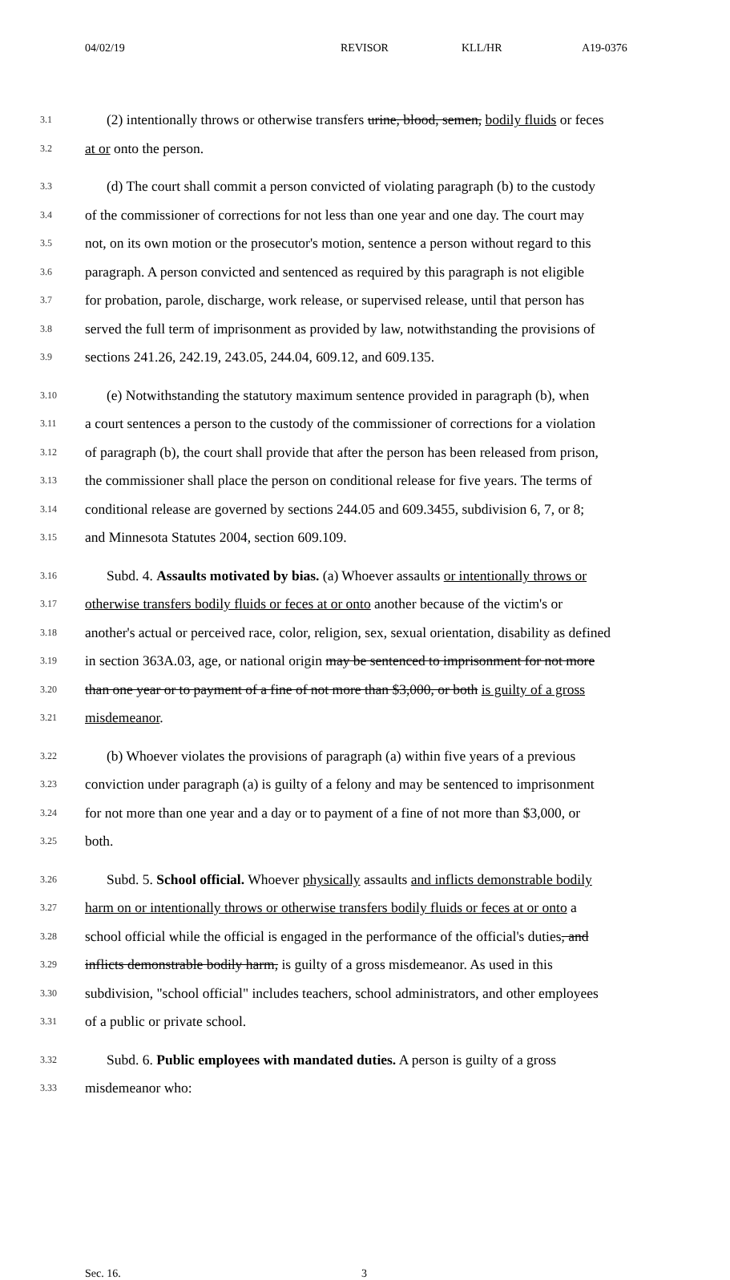04/02/19 REVISOR KLL/HR A19-0376
3.1 (2) intentionally throws or otherwise transfers urine, blood, semen, bodily fluids or feces
3.2 at or onto the person.
3.3 (d) The court shall commit a person convicted of violating paragraph (b) to the custody
3.4 of the commissioner of corrections for not less than one year and one day. The court may
3.5 not, on its own motion or the prosecutor's motion, sentence a person without regard to this
3.6 paragraph. A person convicted and sentenced as required by this paragraph is not eligible
3.7 for probation, parole, discharge, work release, or supervised release, until that person has
3.8 served the full term of imprisonment as provided by law, notwithstanding the provisions of
3.9 sections 241.26, 242.19, 243.05, 244.04, 609.12, and 609.135.
3.10 (e) Notwithstanding the statutory maximum sentence provided in paragraph (b), when
3.11 a court sentences a person to the custody of the commissioner of corrections for a violation
3.12 of paragraph (b), the court shall provide that after the person has been released from prison,
3.13 the commissioner shall place the person on conditional release for five years. The terms of
3.14 conditional release are governed by sections 244.05 and 609.3455, subdivision 6, 7, or 8;
3.15 and Minnesota Statutes 2004, section 609.109.
3.16 Subd. 4. Assaults motivated by bias. (a) Whoever assaults or intentionally throws or
3.17 otherwise transfers bodily fluids or feces at or onto another because of the victim's or
3.18 another's actual or perceived race, color, religion, sex, sexual orientation, disability as defined
3.19 in section 363A.03, age, or national origin may be sentenced to imprisonment for not more
3.20 than one year or to payment of a fine of not more than $3,000, or both is guilty of a gross
3.21 misdemeanor.
3.22 (b) Whoever violates the provisions of paragraph (a) within five years of a previous
3.23 conviction under paragraph (a) is guilty of a felony and may be sentenced to imprisonment
3.24 for not more than one year and a day or to payment of a fine of not more than $3,000, or
3.25 both.
3.26 Subd. 5. School official. Whoever physically assaults and inflicts demonstrable bodily
3.27 harm on or intentionally throws or otherwise transfers bodily fluids or feces at or onto a
3.28 school official while the official is engaged in the performance of the official's duties, and
3.29 inflicts demonstrable bodily harm, is guilty of a gross misdemeanor. As used in this
3.30 subdivision, "school official" includes teachers, school administrators, and other employees
3.31 of a public or private school.
3.32 Subd. 6. Public employees with mandated duties. A person is guilty of a gross
3.33 misdemeanor who:
Sec. 16. 3